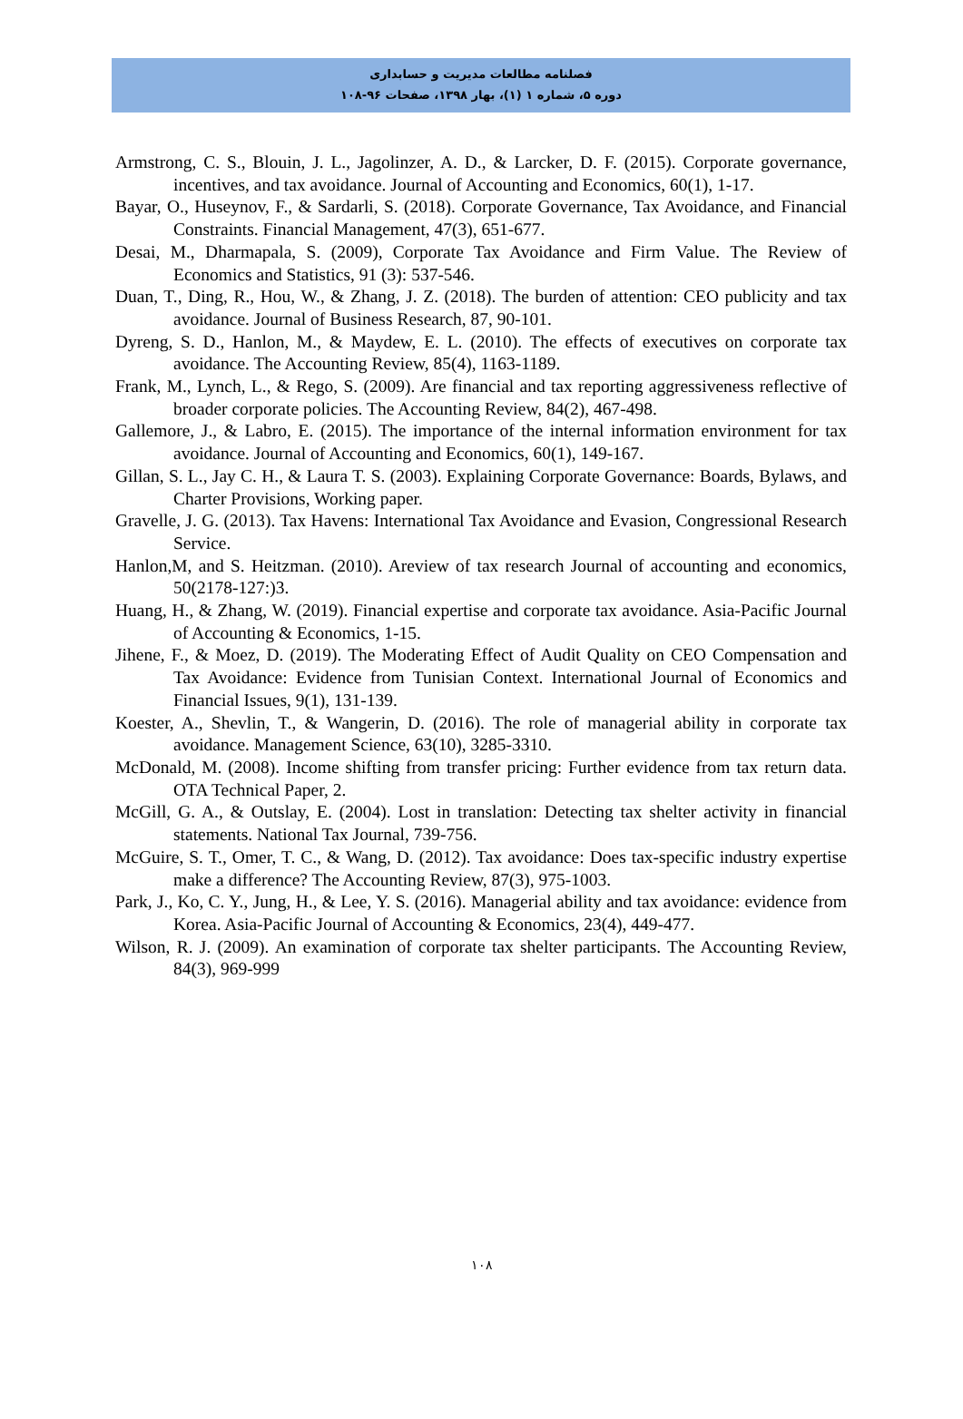فصلنامه مطالعات مدیریت و حسابداری
دوره ۵، شماره ۱ (۱)، بهار ۱۳۹۸، صفحات ۹۶-۱۰۸
Armstrong, C. S., Blouin, J. L., Jagolinzer, A. D., & Larcker, D. F. (2015). Corporate governance, incentives, and tax avoidance. Journal of Accounting and Economics, 60(1), 1-17.
Bayar, O., Huseynov, F., & Sardarli, S. (2018). Corporate Governance, Tax Avoidance, and Financial Constraints. Financial Management, 47(3), 651-677.
Desai, M., Dharmapala, S. (2009), Corporate Tax Avoidance and Firm Value. The Review of Economics and Statistics, 91 (3): 537-546.
Duan, T., Ding, R., Hou, W., & Zhang, J. Z. (2018). The burden of attention: CEO publicity and tax avoidance. Journal of Business Research, 87, 90-101.
Dyreng, S. D., Hanlon, M., & Maydew, E. L. (2010). The effects of executives on corporate tax avoidance. The Accounting Review, 85(4), 1163-1189.
Frank, M., Lynch, L., & Rego, S. (2009). Are financial and tax reporting aggressiveness reflective of broader corporate policies. The Accounting Review, 84(2), 467-498.
Gallemore, J., & Labro, E. (2015). The importance of the internal information environment for tax avoidance. Journal of Accounting and Economics, 60(1), 149-167.
Gillan, S. L., Jay C. H., & Laura T. S. (2003). Explaining Corporate Governance: Boards, Bylaws, and Charter Provisions, Working paper.
Gravelle, J. G. (2013). Tax Havens: International Tax Avoidance and Evasion, Congressional Research Service.
Hanlon,M, and S. Heitzman. (2010). Areview of tax research Journal of accounting and economics, 50(2178-127:)3.
Huang, H., & Zhang, W. (2019). Financial expertise and corporate tax avoidance. Asia-Pacific Journal of Accounting & Economics, 1-15.
Jihene, F., & Moez, D. (2019). The Moderating Effect of Audit Quality on CEO Compensation and Tax Avoidance: Evidence from Tunisian Context. International Journal of Economics and Financial Issues, 9(1), 131-139.
Koester, A., Shevlin, T., & Wangerin, D. (2016). The role of managerial ability in corporate tax avoidance. Management Science, 63(10), 3285-3310.
McDonald, M. (2008). Income shifting from transfer pricing: Further evidence from tax return data. OTA Technical Paper, 2.
McGill, G. A., & Outslay, E. (2004). Lost in translation: Detecting tax shelter activity in financial statements. National Tax Journal, 739-756.
McGuire, S. T., Omer, T. C., & Wang, D. (2012). Tax avoidance: Does tax-specific industry expertise make a difference? The Accounting Review, 87(3), 975-1003.
Park, J., Ko, C. Y., Jung, H., & Lee, Y. S. (2016). Managerial ability and tax avoidance: evidence from Korea. Asia-Pacific Journal of Accounting & Economics, 23(4), 449-477.
Wilson, R. J. (2009). An examination of corporate tax shelter participants. The Accounting Review, 84(3), 969-999
۱۰۸